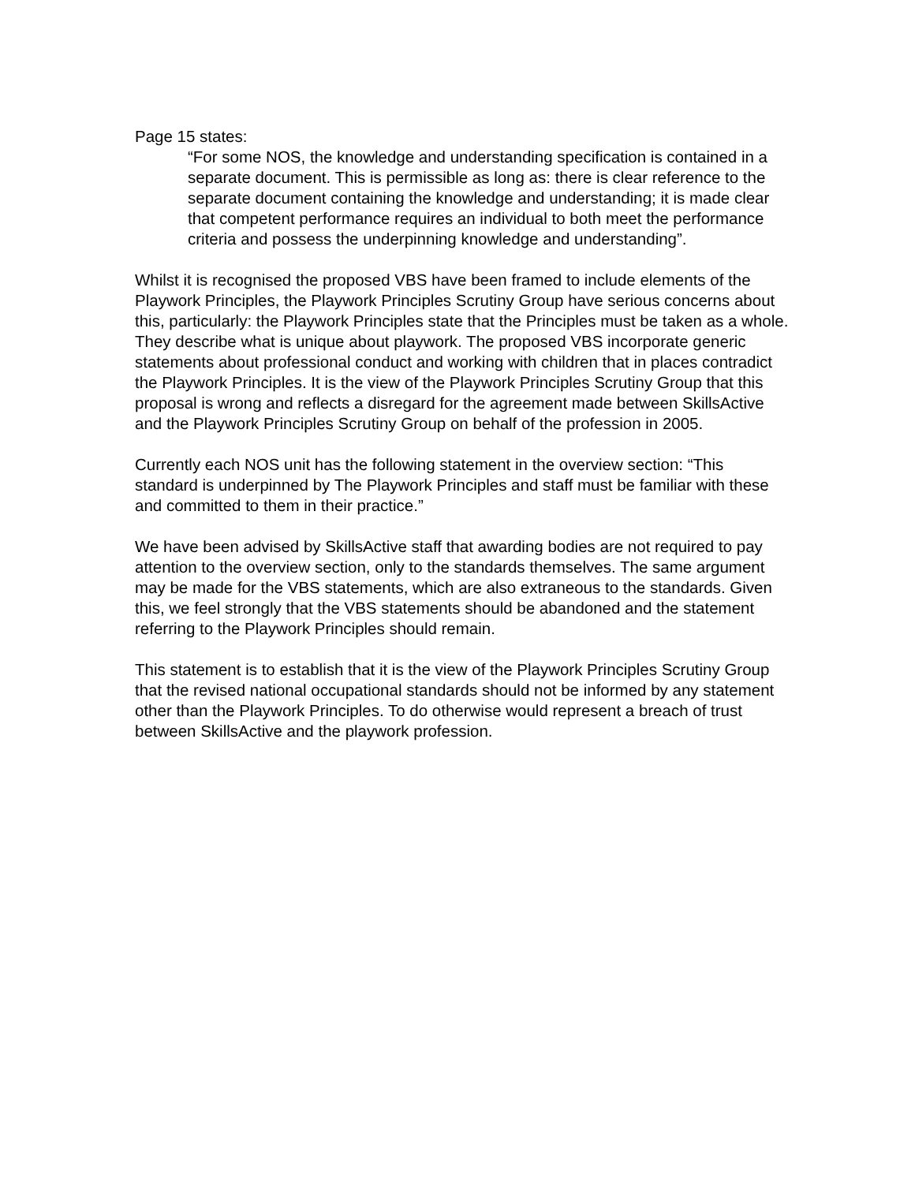Page 15 states:
“For some NOS, the knowledge and understanding specification is contained in a separate document. This is permissible as long as: there is clear reference to the separate document containing the knowledge and understanding; it is made clear that competent performance requires an individual to both meet the performance criteria and possess the underpinning knowledge and understanding”.
Whilst it is recognised the proposed VBS have been framed to include elements of the Playwork Principles, the Playwork Principles Scrutiny Group have serious concerns about this, particularly: the Playwork Principles state that the Principles must be taken as a whole. They describe what is unique about playwork. The proposed VBS incorporate generic statements about professional conduct and working with children that in places contradict the Playwork Principles. It is the view of the Playwork Principles Scrutiny Group that this proposal is wrong and reflects a disregard for the agreement made between SkillsActive and the Playwork Principles Scrutiny Group on behalf of the profession in 2005.
Currently each NOS unit has the following statement in the overview section: “This standard is underpinned by The Playwork Principles and staff must be familiar with these and committed to them in their practice.”
We have been advised by SkillsActive staff that awarding bodies are not required to pay attention to the overview section, only to the standards themselves. The same argument may be made for the VBS statements, which are also extraneous to the standards. Given this, we feel strongly that the VBS statements should be abandoned and the statement referring to the Playwork Principles should remain.
This statement is to establish that it is the view of the Playwork Principles Scrutiny Group that the revised national occupational standards should not be informed by any statement other than the Playwork Principles. To do otherwise would represent a breach of trust between SkillsActive and the playwork profession.